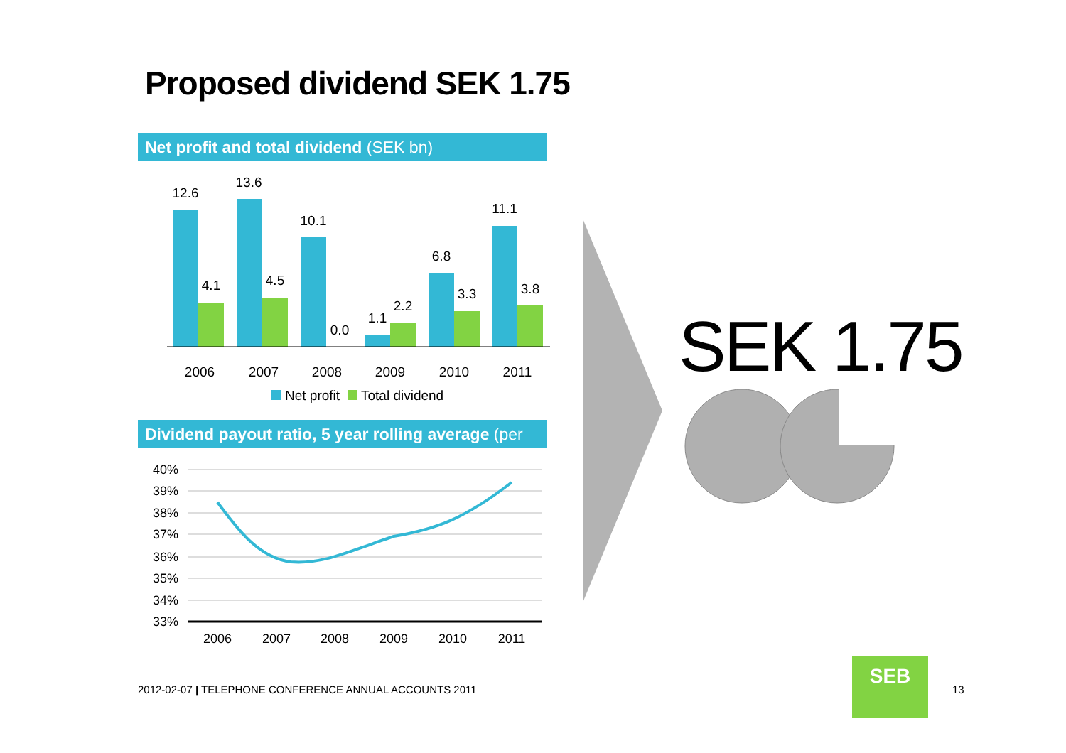Proposed dividend SEK 1.75
Net profit and total dividend (SEK bn)
12.6
4.1
13.6
4.5
10.1
0.0
1.1
2.2
6.8
3.3
11.1
3.8
2006
2007
2008
2009
2010
2011
Net profit
Total dividend
Dividend payout ratio, 5 year rolling average (per cent)
40%
39%
38%
37%
36%
35%
34%
33%
2006
2007
2008
2009
2010
2011
SEK 1.75
2012-02-07 | TELEPHONE CONFERENCE ANNUAL ACCOUNTS 2011
SEB
13